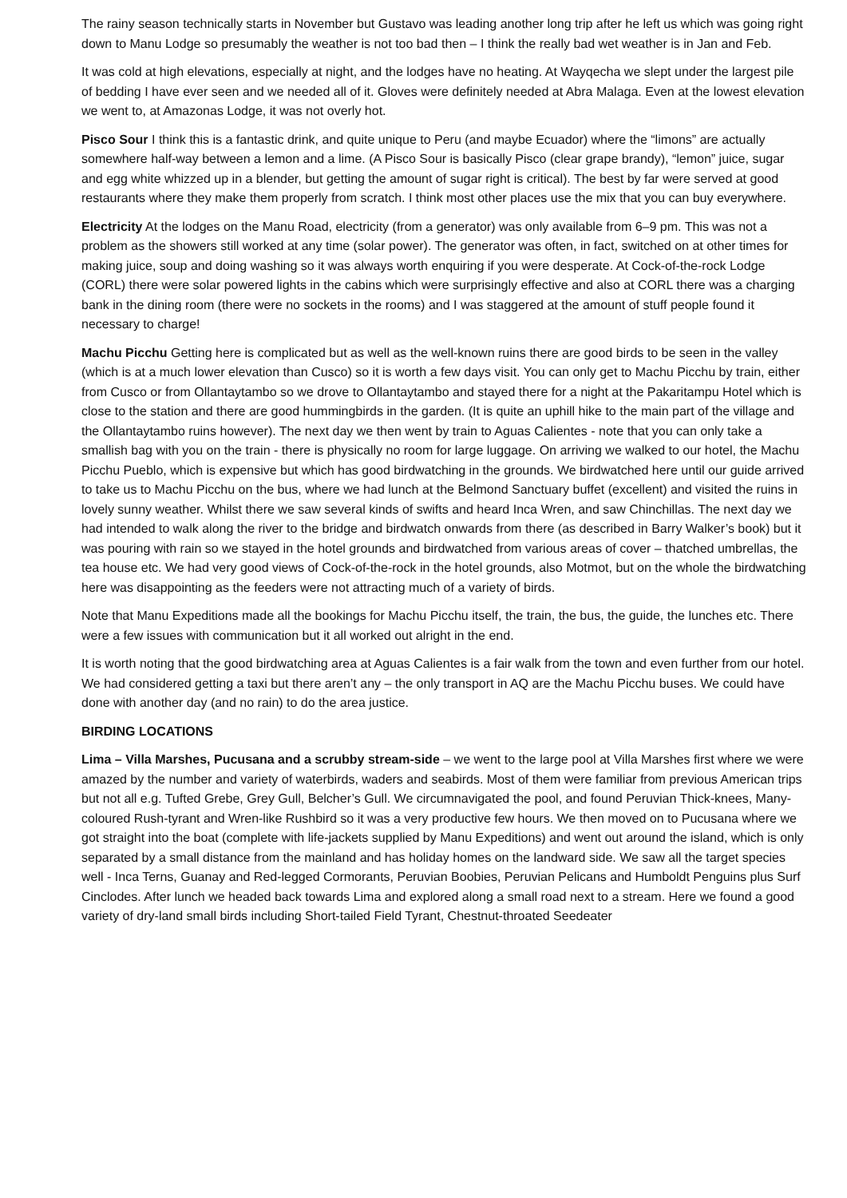The rainy season technically starts in November but Gustavo was leading another long trip after he left us which was going right down to Manu Lodge so presumably the weather is not too bad then – I think the really bad wet weather is in Jan and Feb.
It was cold at high elevations, especially at night, and the lodges have no heating. At Wayqecha we slept under the largest pile of bedding I have ever seen and we needed all of it. Gloves were definitely needed at Abra Malaga. Even at the lowest elevation we went to, at Amazonas Lodge, it was not overly hot.
Pisco Sour I think this is a fantastic drink, and quite unique to Peru (and maybe Ecuador) where the “limons” are actually somewhere half-way between a lemon and a lime. (A Pisco Sour is basically Pisco (clear grape brandy), “lemon” juice, sugar and egg white whizzed up in a blender, but getting the amount of sugar right is critical). The best by far were served at good restaurants where they make them properly from scratch. I think most other places use the mix that you can buy everywhere.
Electricity At the lodges on the Manu Road, electricity (from a generator) was only available from 6–9 pm. This was not a problem as the showers still worked at any time (solar power). The generator was often, in fact, switched on at other times for making juice, soup and doing washing so it was always worth enquiring if you were desperate. At Cock-of-the-rock Lodge (CORL) there were solar powered lights in the cabins which were surprisingly effective and also at CORL there was a charging bank in the dining room (there were no sockets in the rooms) and I was staggered at the amount of stuff people found it necessary to charge!
Machu Picchu Getting here is complicated but as well as the well-known ruins there are good birds to be seen in the valley (which is at a much lower elevation than Cusco) so it is worth a few days visit. You can only get to Machu Picchu by train, either from Cusco or from Ollantaytambo so we drove to Ollantaytambo and stayed there for a night at the Pakaritampu Hotel which is close to the station and there are good hummingbirds in the garden. (It is quite an uphill hike to the main part of the village and the Ollantaytambo ruins however). The next day we then went by train to Aguas Calientes - note that you can only take a smallish bag with you on the train - there is physically no room for large luggage. On arriving we walked to our hotel, the Machu Picchu Pueblo, which is expensive but which has good birdwatching in the grounds. We birdwatched here until our guide arrived to take us to Machu Picchu on the bus, where we had lunch at the Belmond Sanctuary buffet (excellent) and visited the ruins in lovely sunny weather. Whilst there we saw several kinds of swifts and heard Inca Wren, and saw Chinchillas. The next day we had intended to walk along the river to the bridge and birdwatch onwards from there (as described in Barry Walker’s book) but it was pouring with rain so we stayed in the hotel grounds and birdwatched from various areas of cover – thatched umbrellas, the tea house etc. We had very good views of Cock-of-the-rock in the hotel grounds, also Motmot, but on the whole the birdwatching here was disappointing as the feeders were not attracting much of a variety of birds.
Note that Manu Expeditions made all the bookings for Machu Picchu itself, the train, the bus, the guide, the lunches etc. There were a few issues with communication but it all worked out alright in the end.
It is worth noting that the good birdwatching area at Aguas Calientes is a fair walk from the town and even further from our hotel. We had considered getting a taxi but there aren’t any – the only transport in AQ are the Machu Picchu buses. We could have done with another day (and no rain) to do the area justice.
BIRDING LOCATIONS
Lima – Villa Marshes, Pucusana and a scrubby stream-side – we went to the large pool at Villa Marshes first where we were amazed by the number and variety of waterbirds, waders and seabirds. Most of them were familiar from previous American trips but not all e.g. Tufted Grebe, Grey Gull, Belcher’s Gull. We circumnavigated the pool, and found Peruvian Thick-knees, Many-coloured Rush-tyrant and Wren-like Rushbird so it was a very productive few hours. We then moved on to Pucusana where we got straight into the boat (complete with life-jackets supplied by Manu Expeditions) and went out around the island, which is only separated by a small distance from the mainland and has holiday homes on the landward side. We saw all the target species well - Inca Terns, Guanay and Red-legged Cormorants, Peruvian Boobies, Peruvian Pelicans and Humboldt Penguins plus Surf Cinclodes. After lunch we headed back towards Lima and explored along a small road next to a stream. Here we found a good variety of dry-land small birds including Short-tailed Field Tyrant, Chestnut-throated Seedeater